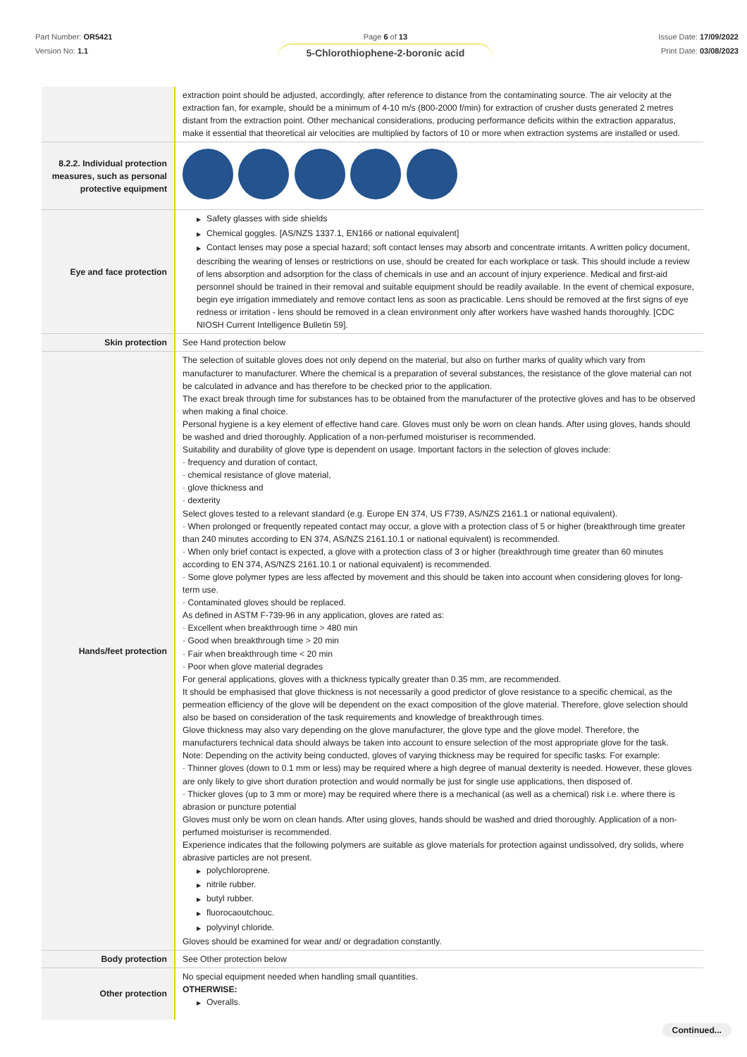Part Number: OR5421
Version No: 1.1
Page 6 of 13
5-Chlorothiophene-2-boronic acid
Issue Date: 17/09/2022
Print Date: 03/08/2023
| | extraction point should be adjusted, accordingly, after reference to distance from the contaminating source. The air velocity at the extraction fan, for example, should be a minimum of 4-10 m/s (800-2000 f/min) for extraction of crusher dusts generated 2 metres distant from the extraction point. Other mechanical considerations, producing performance deficits within the extraction apparatus, make it essential that theoretical air velocities are multiplied by factors of 10 or more when extraction systems are installed or used. |
| 8.2.2. Individual protection measures, such as personal protective equipment | |
| Eye and face protection | ▶ Safety glasses with side shields ▶ Chemical goggles. [AS/NZS 1337.1, EN166 or national equivalent] ▶ Contact lenses may pose a special hazard; soft contact lenses may absorb and concentrate irritants. A written policy document, describing the wearing of lenses or restrictions on use, should be created for each workplace or task. This should include a review of lens absorption and adsorption for the class of chemicals in use and an account of injury experience. Medical and first-aid personnel should be trained in their removal and suitable equipment should be readily available. In the event of chemical exposure, begin eye irrigation immediately and remove contact lens as soon as practicable. Lens should be removed at the first signs of eye redness or irritation - lens should be removed in a clean environment only after workers have washed hands thoroughly. [CDC NIOSH Current Intelligence Bulletin 59]. |
| Skin protection | See Hand protection below |
| Hands/feet protection | The selection of suitable gloves does not only depend on the material, but also on further marks of quality which vary from manufacturer to manufacturer. Where the chemical is a preparation of several substances, the resistance of the glove material can not be calculated in advance and has therefore to be checked prior to the application. The exact break through time for substances has to be obtained from the manufacturer of the protective gloves and has to be observed when making a final choice. Personal hygiene is a key element of effective hand care. Gloves must only be worn on clean hands. After using gloves, hands should be washed and dried thoroughly. Application of a non-perfumed moisturiser is recommended. Suitability and durability of glove type is dependent on usage. Important factors in the selection of gloves include: · frequency and duration of contact, · chemical resistance of glove material, · glove thickness and · dexterity Select gloves tested to a relevant standard (e.g. Europe EN 374, US F739, AS/NZS 2161.1 or national equivalent). · When prolonged or frequently repeated contact may occur, a glove with a protection class of 5 or higher (breakthrough time greater than 240 minutes according to EN 374, AS/NZS 2161.10.1 or national equivalent) is recommended. · When only brief contact is expected, a glove with a protection class of 3 or higher (breakthrough time greater than 60 minutes according to EN 374, AS/NZS 2161.10.1 or national equivalent) is recommended. · Some glove polymer types are less affected by movement and this should be taken into account when considering gloves for long-term use. · Contaminated gloves should be replaced. As defined in ASTM F-739-96 in any application, gloves are rated as: · Excellent when breakthrough time > 480 min · Good when breakthrough time > 20 min · Fair when breakthrough time < 20 min · Poor when glove material degrades For general applications, gloves with a thickness typically greater than 0.35 mm, are recommended. It should be emphasised that glove thickness is not necessarily a good predictor of glove resistance to a specific chemical, as the permeation efficiency of the glove will be dependent on the exact composition of the glove material. Therefore, glove selection should also be based on consideration of the task requirements and knowledge of breakthrough times. Glove thickness may also vary depending on the glove manufacturer, the glove type and the glove model. Therefore, the manufacturers technical data should always be taken into account to ensure selection of the most appropriate glove for the task. Note: Depending on the activity being conducted, gloves of varying thickness may be required for specific tasks. For example: · Thinner gloves (down to 0.1 mm or less) may be required where a high degree of manual dexterity is needed. However, these gloves are only likely to give short duration protection and would normally be just for single use applications, then disposed of. · Thicker gloves (up to 3 mm or more) may be required where there is a mechanical (as well as a chemical) risk i.e. where there is abrasion or puncture potential Gloves must only be worn on clean hands. After using gloves, hands should be washed and dried thoroughly. Application of a non-perfumed moisturiser is recommended. Experience indicates that the following polymers are suitable as glove materials for protection against undissolved, dry solids, where abrasive particles are not present. ▶ polychloroprene. ▶ nitrile rubber. ▶ butyl rubber. ▶ fluorocaoutchouc. ▶ polyvinyl chloride. Gloves should be examined for wear and/ or degradation constantly. |
| Body protection | See Other protection below |
| Other protection | No special equipment needed when handling small quantities. OTHERWISE: ▶ Overalls. |
Continued...